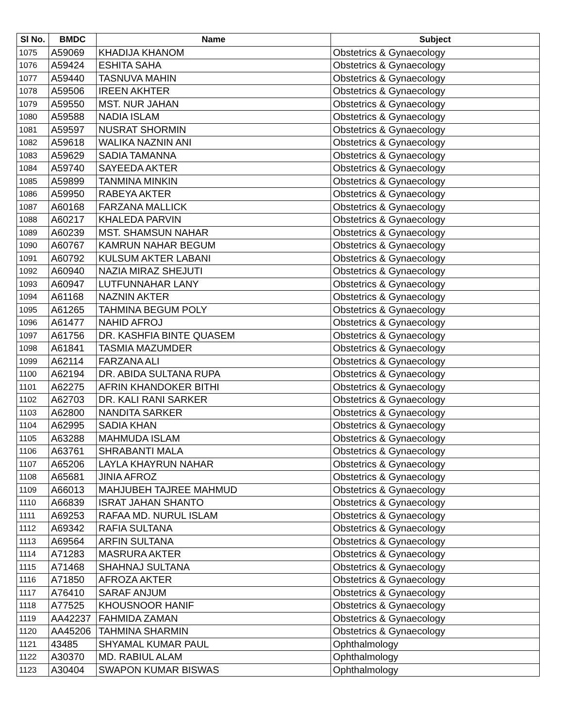| Sl No. | BMDC | Name | Subject |
| --- | --- | --- | --- |
| 1075 | A59069 | KHADIJA KHANOM | Obstetrics & Gynaecology |
| 1076 | A59424 | ESHITA SAHA | Obstetrics & Gynaecology |
| 1077 | A59440 | TASNUVA MAHIN | Obstetrics & Gynaecology |
| 1078 | A59506 | IREEN AKHTER | Obstetrics & Gynaecology |
| 1079 | A59550 | MST. NUR JAHAN | Obstetrics & Gynaecology |
| 1080 | A59588 | NADIA ISLAM | Obstetrics & Gynaecology |
| 1081 | A59597 | NUSRAT SHORMIN | Obstetrics & Gynaecology |
| 1082 | A59618 | WALIKA NAZNIN ANI | Obstetrics & Gynaecology |
| 1083 | A59629 | SADIA TAMANNA | Obstetrics & Gynaecology |
| 1084 | A59740 | SAYEEDA AKTER | Obstetrics & Gynaecology |
| 1085 | A59899 | TANMINA MINKIN | Obstetrics & Gynaecology |
| 1086 | A59950 | RABEYA AKTER | Obstetrics & Gynaecology |
| 1087 | A60168 | FARZANA MALLICK | Obstetrics & Gynaecology |
| 1088 | A60217 | KHALEDA PARVIN | Obstetrics & Gynaecology |
| 1089 | A60239 | MST. SHAMSUN NAHAR | Obstetrics & Gynaecology |
| 1090 | A60767 | KAMRUN NAHAR BEGUM | Obstetrics & Gynaecology |
| 1091 | A60792 | KULSUM AKTER LABANI | Obstetrics & Gynaecology |
| 1092 | A60940 | NAZIA MIRAZ SHEJUTI | Obstetrics & Gynaecology |
| 1093 | A60947 | LUTFUNNAHAR LANY | Obstetrics & Gynaecology |
| 1094 | A61168 | NAZNIN AKTER | Obstetrics & Gynaecology |
| 1095 | A61265 | TAHMINA BEGUM POLY | Obstetrics & Gynaecology |
| 1096 | A61477 | NAHID AFROJ | Obstetrics & Gynaecology |
| 1097 | A61756 | DR. KASHFIA BINTE QUASEM | Obstetrics & Gynaecology |
| 1098 | A61841 | TASMIA MAZUMDER | Obstetrics & Gynaecology |
| 1099 | A62114 | FARZANA ALI | Obstetrics & Gynaecology |
| 1100 | A62194 | DR. ABIDA SULTANA RUPA | Obstetrics & Gynaecology |
| 1101 | A62275 | AFRIN KHANDOKER BITHI | Obstetrics & Gynaecology |
| 1102 | A62703 | DR. KALI RANI SARKER | Obstetrics & Gynaecology |
| 1103 | A62800 | NANDITA SARKER | Obstetrics & Gynaecology |
| 1104 | A62995 | SADIA KHAN | Obstetrics & Gynaecology |
| 1105 | A63288 | MAHMUDA ISLAM | Obstetrics & Gynaecology |
| 1106 | A63761 | SHRABANTI MALA | Obstetrics & Gynaecology |
| 1107 | A65206 | LAYLA KHAYRUN NAHAR | Obstetrics & Gynaecology |
| 1108 | A65681 | JINIA AFROZ | Obstetrics & Gynaecology |
| 1109 | A66013 | MAHJUBEH TAJREE MAHMUD | Obstetrics & Gynaecology |
| 1110 | A66839 | ISRAT JAHAN SHANTO | Obstetrics & Gynaecology |
| 1111 | A69253 | RAFAA MD. NURUL ISLAM | Obstetrics & Gynaecology |
| 1112 | A69342 | RAFIA SULTANA | Obstetrics & Gynaecology |
| 1113 | A69564 | ARFIN SULTANA | Obstetrics & Gynaecology |
| 1114 | A71283 | MASRURA AKTER | Obstetrics & Gynaecology |
| 1115 | A71468 | SHAHNAJ SULTANA | Obstetrics & Gynaecology |
| 1116 | A71850 | AFROZA AKTER | Obstetrics & Gynaecology |
| 1117 | A76410 | SARAF ANJUM | Obstetrics & Gynaecology |
| 1118 | A77525 | KHOUSNOOR HANIF | Obstetrics & Gynaecology |
| 1119 | AA42237 | FAHMIDA ZAMAN | Obstetrics & Gynaecology |
| 1120 | AA45206 | TAHMINA SHARMIN | Obstetrics & Gynaecology |
| 1121 | 43485 | SHYAMAL KUMAR PAUL | Ophthalmology |
| 1122 | A30370 | MD. RABIUL ALAM | Ophthalmology |
| 1123 | A30404 | SWAPON KUMAR BISWAS | Ophthalmology |